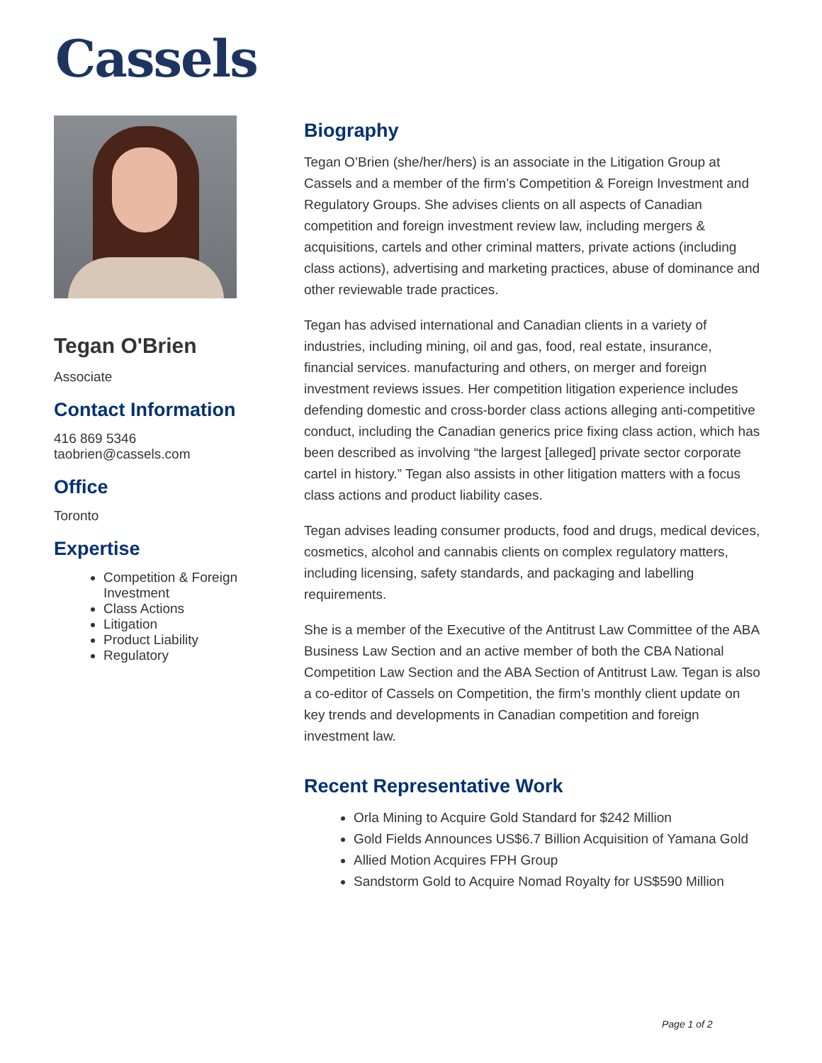Cassels
Tegan O'Brien
Associate
Contact Information
416 869 5346
taobrien@cassels.com
Office
Toronto
Expertise
Competition & Foreign Investment
Class Actions
Litigation
Product Liability
Regulatory
Biography
Tegan O’Brien (she/her/hers) is an associate in the Litigation Group at Cassels and a member of the firm’s Competition & Foreign Investment and Regulatory Groups. She advises clients on all aspects of Canadian competition and foreign investment review law, including mergers & acquisitions, cartels and other criminal matters, private actions (including class actions), advertising and marketing practices, abuse of dominance and other reviewable trade practices.
Tegan has advised international and Canadian clients in a variety of industries, including mining, oil and gas, food, real estate, insurance, financial services. manufacturing and others, on merger and foreign investment reviews issues. Her competition litigation experience includes defending domestic and cross-border class actions alleging anti-competitive conduct, including the Canadian generics price fixing class action, which has been described as involving “the largest [alleged] private sector corporate cartel in history.” Tegan also assists in other litigation matters with a focus class actions and product liability cases.
Tegan advises leading consumer products, food and drugs, medical devices, cosmetics, alcohol and cannabis clients on complex regulatory matters, including licensing, safety standards, and packaging and labelling requirements.
She is a member of the Executive of the Antitrust Law Committee of the ABA Business Law Section and an active member of both the CBA National Competition Law Section and the ABA Section of Antitrust Law. Tegan is also a co-editor of Cassels on Competition, the firm’s monthly client update on key trends and developments in Canadian competition and foreign investment law.
Recent Representative Work
Orla Mining to Acquire Gold Standard for $242 Million
Gold Fields Announces US$6.7 Billion Acquisition of Yamana Gold
Allied Motion Acquires FPH Group
Sandstorm Gold to Acquire Nomad Royalty for US$590 Million
Page 1 of 2